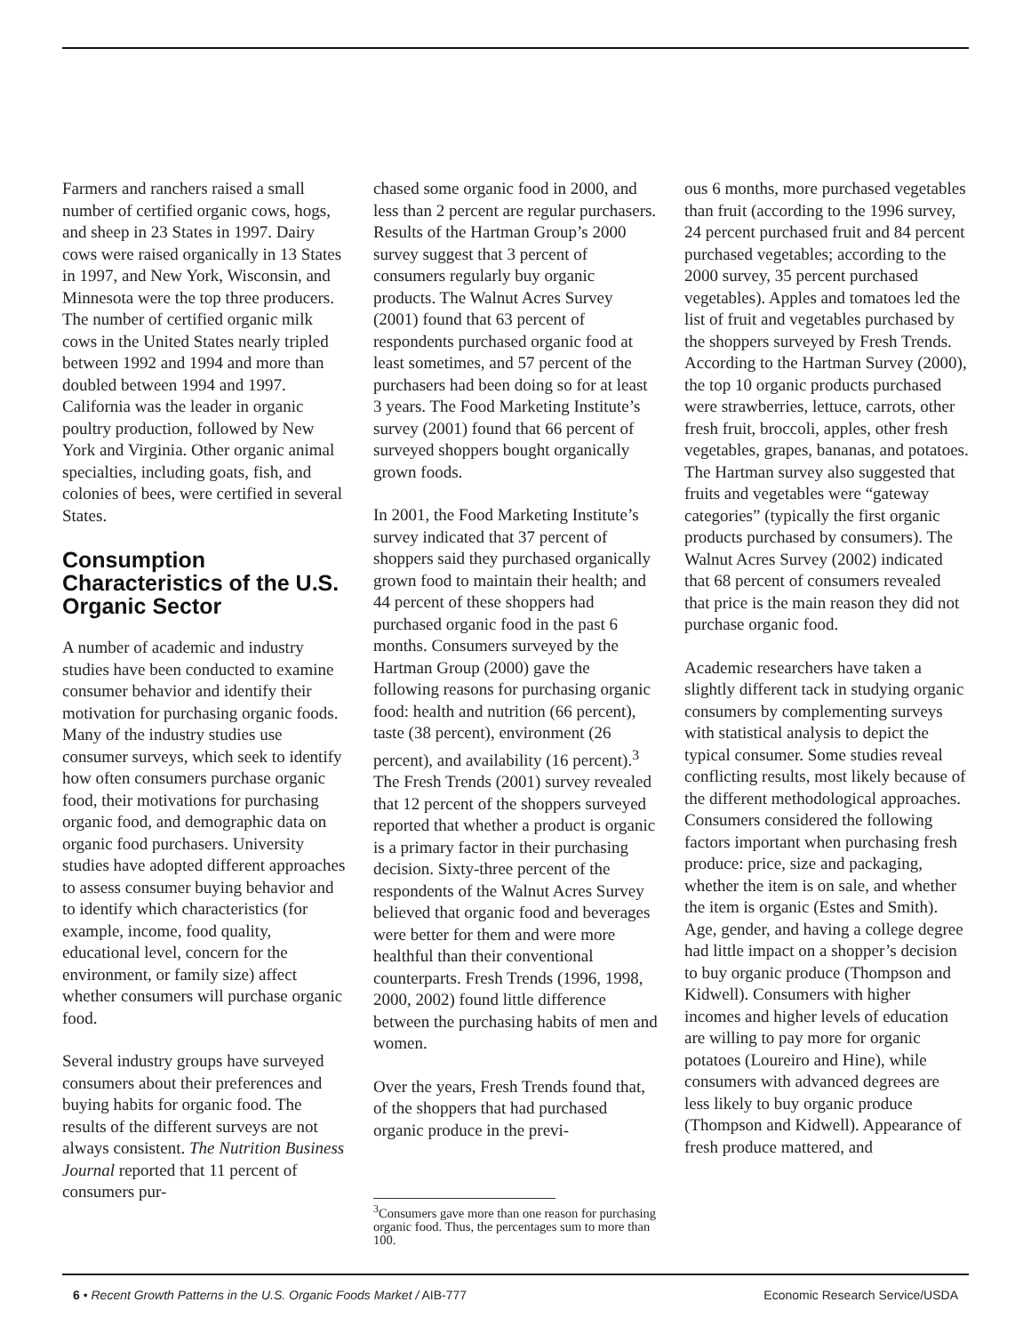Farmers and ranchers raised a small number of certified organic cows, hogs, and sheep in 23 States in 1997. Dairy cows were raised organically in 13 States in 1997, and New York, Wisconsin, and Minnesota were the top three producers. The number of certified organic milk cows in the United States nearly tripled between 1992 and 1994 and more than doubled between 1994 and 1997. California was the leader in organic poultry production, followed by New York and Virginia. Other organic animal specialties, including goats, fish, and colonies of bees, were certified in several States.
Consumption Characteristics of the U.S. Organic Sector
A number of academic and industry studies have been conducted to examine consumer behavior and identify their motivation for purchasing organic foods. Many of the industry studies use consumer surveys, which seek to identify how often consumers purchase organic food, their motivations for purchasing organic food, and demographic data on organic food purchasers. University studies have adopted different approaches to assess consumer buying behavior and to identify which characteristics (for example, income, food quality, educational level, concern for the environment, or family size) affect whether consumers will purchase organic food.
Several industry groups have surveyed consumers about their preferences and buying habits for organic food. The results of the different surveys are not always consistent. The Nutrition Business Journal reported that 11 percent of consumers pur-
chased some organic food in 2000, and less than 2 percent are regular purchasers. Results of the Hartman Group’s 2000 survey suggest that 3 percent of consumers regularly buy organic products. The Walnut Acres Survey (2001) found that 63 percent of respondents purchased organic food at least sometimes, and 57 percent of the purchasers had been doing so for at least 3 years. The Food Marketing Institute’s survey (2001) found that 66 percent of surveyed shoppers bought organically grown foods.
In 2001, the Food Marketing Institute’s survey indicated that 37 percent of shoppers said they purchased organically grown food to maintain their health; and 44 percent of these shoppers had purchased organic food in the past 6 months. Consumers surveyed by the Hartman Group (2000) gave the following reasons for purchasing organic food: health and nutrition (66 percent), taste (38 percent), environment (26 percent), and availability (16 percent).<sup>3</sup> The Fresh Trends (2001) survey revealed that 12 percent of the shoppers surveyed reported that whether a product is organic is a primary factor in their purchasing decision. Sixty-three percent of the respondents of the Walnut Acres Survey believed that organic food and beverages were better for them and were more healthful than their conventional counterparts. Fresh Trends (1996, 1998, 2000, 2002) found little difference between the purchasing habits of men and women.
Over the years, Fresh Trends found that, of the shoppers that had purchased organic produce in the previ-
<sup>3</sup> Consumers gave more than one reason for purchasing organic food. Thus, the percentages sum to more than 100.
ous 6 months, more purchased vegetables than fruit (according to the 1996 survey, 24 percent purchased fruit and 84 percent purchased vegetables; according to the 2000 survey, 35 percent purchased vegetables). Apples and tomatoes led the list of fruit and vegetables purchased by the shoppers surveyed by Fresh Trends. According to the Hartman Survey (2000), the top 10 organic products purchased were strawberries, lettuce, carrots, other fresh fruit, broccoli, apples, other fresh vegetables, grapes, bananas, and potatoes. The Hartman survey also suggested that fruits and vegetables were “gateway categories” (typically the first organic products purchased by consumers). The Walnut Acres Survey (2002) indicated that 68 percent of consumers revealed that price is the main reason they did not purchase organic food.
Academic researchers have taken a slightly different tack in studying organic consumers by complementing surveys with statistical analysis to depict the typical consumer. Some studies reveal conflicting results, most likely because of the different methodological approaches. Consumers considered the following factors important when purchasing fresh produce: price, size and packaging, whether the item is on sale, and whether the item is organic (Estes and Smith). Age, gender, and having a college degree had little impact on a shopper’s decision to buy organic produce (Thompson and Kidwell). Consumers with higher incomes and higher levels of education are willing to pay more for organic potatoes (Loureiro and Hine), while consumers with advanced degrees are less likely to buy organic produce (Thompson and Kidwell). Appearance of fresh produce mattered, and
6 • Recent Growth Patterns in the U.S. Organic Foods Market / AIB-777 Economic Research Service/USDA